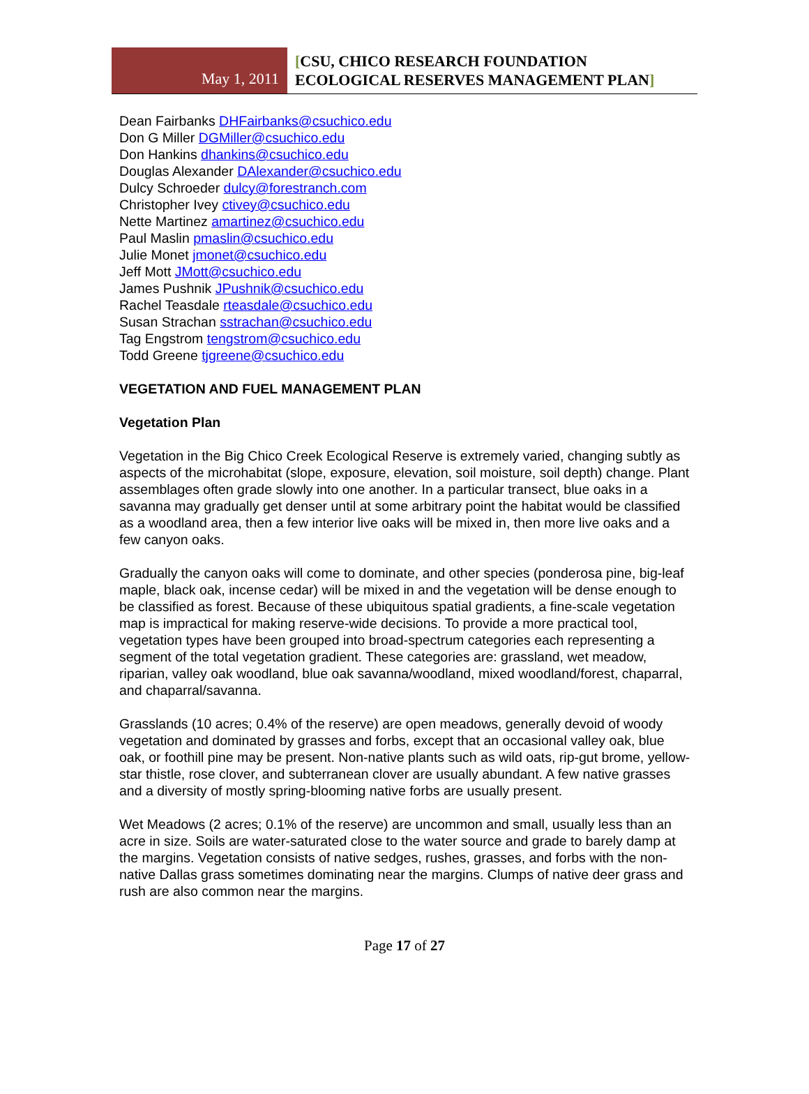May 1, 2011
[CSU, CHICO RESEARCH FOUNDATION
ECOLOGICAL RESERVES MANAGEMENT PLAN]
Dean Fairbanks DHFairbanks@csuchico.edu
Don G Miller DGMiller@csuchico.edu
Don Hankins dhankins@csuchico.edu
Douglas Alexander DAlexander@csuchico.edu
Dulcy Schroeder dulcy@forestranch.com
Christopher Ivey ctivey@csuchico.edu
Nette Martinez amartinez@csuchico.edu
Paul Maslin pmaslin@csuchico.edu
Julie Monet jmonet@csuchico.edu
Jeff Mott JMott@csuchico.edu
James Pushnik JPushnik@csuchico.edu
Rachel Teasdale rteasdale@csuchico.edu
Susan Strachan sstrachan@csuchico.edu
Tag Engstrom tengstrom@csuchico.edu
Todd Greene tjgreene@csuchico.edu
VEGETATION AND FUEL MANAGEMENT PLAN
Vegetation Plan
Vegetation in the Big Chico Creek Ecological Reserve is extremely varied, changing subtly as aspects of the microhabitat (slope, exposure, elevation, soil moisture, soil depth) change. Plant assemblages often grade slowly into one another. In a particular transect, blue oaks in a savanna may gradually get denser until at some arbitrary point the habitat would be classified as a woodland area, then a few interior live oaks will be mixed in, then more live oaks and a few canyon oaks.
Gradually the canyon oaks will come to dominate, and other species (ponderosa pine, big-leaf maple, black oak, incense cedar) will be mixed in and the vegetation will be dense enough to be classified as forest. Because of these ubiquitous spatial gradients, a fine-scale vegetation map is impractical for making reserve-wide decisions. To provide a more practical tool, vegetation types have been grouped into broad-spectrum categories each representing a segment of the total vegetation gradient. These categories are: grassland, wet meadow, riparian, valley oak woodland, blue oak savanna/woodland, mixed woodland/forest, chaparral, and chaparral/savanna.
Grasslands (10 acres; 0.4% of the reserve) are open meadows, generally devoid of woody vegetation and dominated by grasses and forbs, except that an occasional valley oak, blue oak, or foothill pine may be present. Non-native plants such as wild oats, rip-gut brome, yellow-star thistle, rose clover, and subterranean clover are usually abundant. A few native grasses and a diversity of mostly spring-blooming native forbs are usually present.
Wet Meadows (2 acres; 0.1% of the reserve) are uncommon and small, usually less than an acre in size. Soils are water-saturated close to the water source and grade to barely damp at the margins. Vegetation consists of native sedges, rushes, grasses, and forbs with the non-native Dallas grass sometimes dominating near the margins. Clumps of native deer grass and rush are also common near the margins.
Page 17 of 27